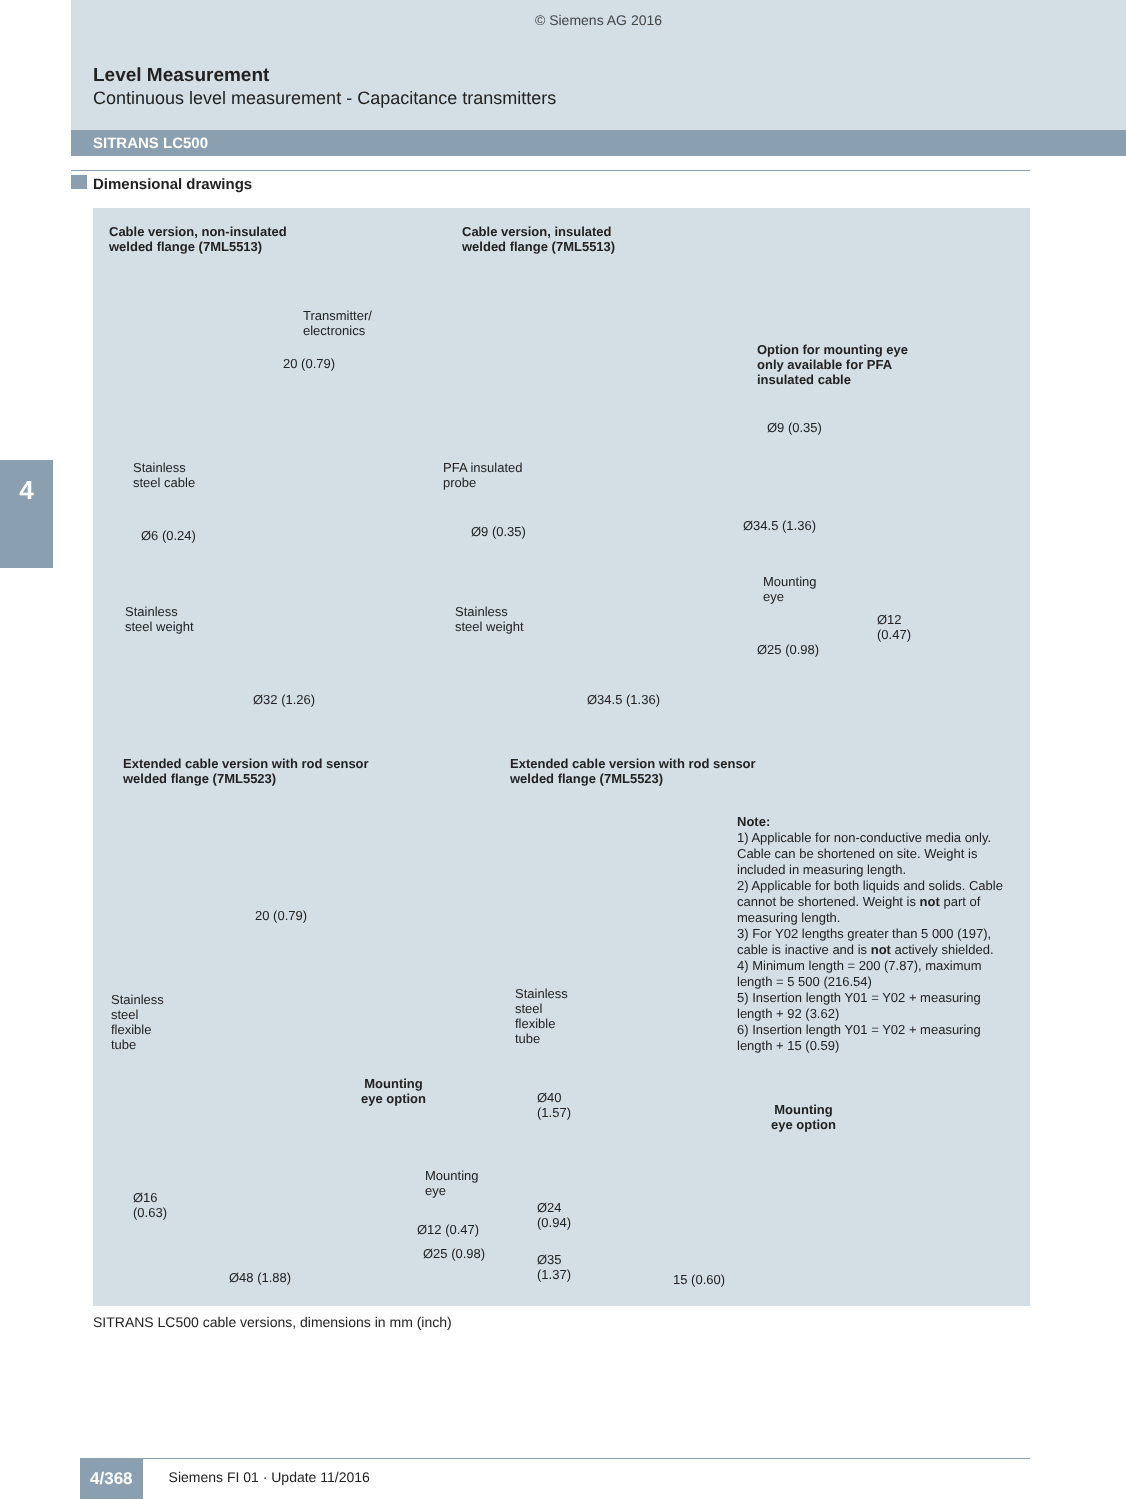© Siemens AG 2016
Level Measurement
Continuous level measurement - Capacitance transmitters
SITRANS LC500
Dimensional drawings
4
Cable version, non-insulated
welded flange (7ML5513)
Cable version, insulated
welded flange (7ML5513)
Option for mounting eye
only available for PFA
insulated cable
Transmitter/
electronics
Stainless
steel cable
Ø6 (0.24)
Stainless
steel weight
Ø32 (1.26)
20 (0.79)
PFA insulated
probe
Ø9 (0.35)
Stainless
steel weight
Ø34.5 (1.36)
Ø9 (0.35)
Ø34.5 (1.36)
Mounting
eye
Ø12
(0.47)
Ø25 (0.98)
Extended cable version with rod sensor
welded flange (7ML5523)
Extended cable version with rod sensor
welded flange (7ML5523)
Note:
1) Applicable for non-conductive media only. Cable can be shortened on site. Weight is included in measuring length.
2) Applicable for both liquids and solids. Cable cannot be shortened. Weight is not part of measuring length.
3) For Y02 lengths greater than 5 000 (197), cable is inactive and is not actively shielded.
4) Minimum length = 200 (7.87), maximum length = 5 500 (216.54)
5) Insertion length Y01 = Y02 + measuring length + 92 (3.62)
6) Insertion length Y01 = Y02 + measuring length + 15 (0.59)
20 (0.79)
Stainless
steel
flexible
tube
Mounting
eye option
Mounting
eye
Ø16
(0.63)
Ø12 (0.47)
Ø25 (0.98)
Ø48 (1.88)
Stainless
steel
flexible
tube
Ø40
(1.57)
Mounting
eye option
Ø24
(0.94)
Ø35
(1.37)
15 (0.60)
SITRANS LC500 cable versions, dimensions in mm (inch)
4/368
Siemens FI 01 · Update 11/2016